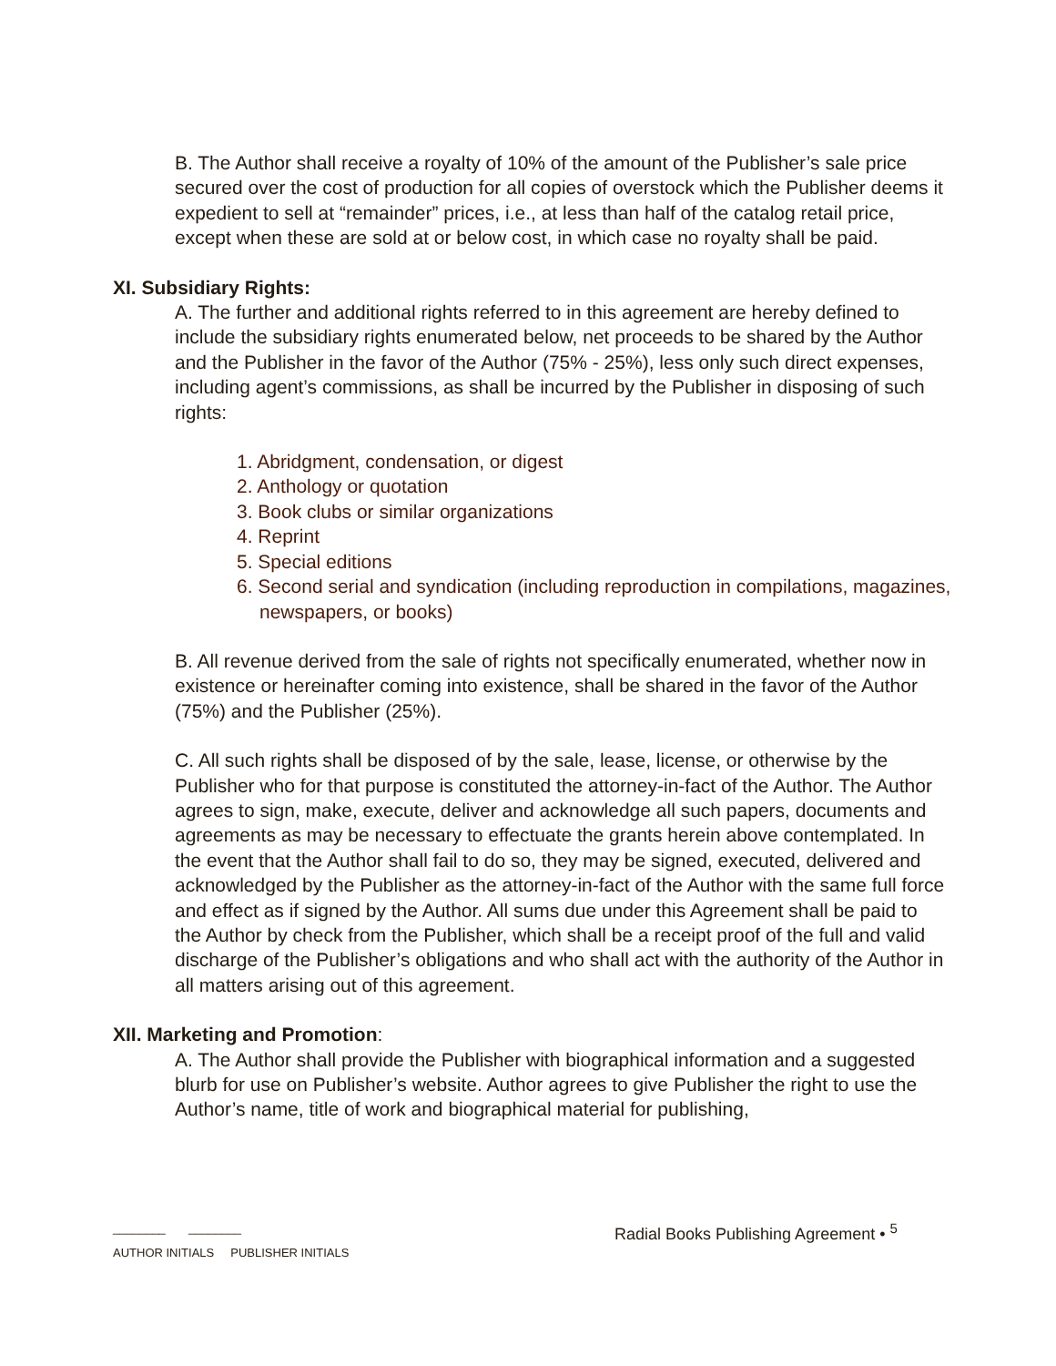B. The Author shall receive a royalty of 10% of the amount of the Publisher’s sale price secured over the cost of production for all copies of overstock which the Publisher deems it expedient to sell at “remainder” prices, i.e., at less than half of the catalog retail price, except when these are sold at or below cost, in which case no royalty shall be paid.
XI. Subsidiary Rights:
A. The further and additional rights referred to in this agreement are hereby defined to include the subsidiary rights enumerated below, net proceeds to be shared by the Author and the Publisher in the favor of the Author (75% - 25%), less only such direct expenses, including agent’s commissions, as shall be incurred by the Publisher in disposing of such rights:
1. Abridgment, condensation, or digest
2. Anthology or quotation
3. Book clubs or similar organizations
4. Reprint
5. Special editions
6. Second serial and syndication (including reproduction in compilations, magazines, newspapers, or books)
B. All revenue derived from the sale of rights not specifically enumerated, whether now in existence or hereinafter coming into existence, shall be shared in the favor of the Author (75%) and the Publisher (25%).
C. All such rights shall be disposed of by the sale, lease, license, or otherwise by the Publisher who for that purpose is constituted the attorney-in-fact of the Author. The Author agrees to sign, make, execute, deliver and acknowledge all such papers, documents and agreements as may be necessary to effectuate the grants herein above contemplated. In the event that the Author shall fail to do so, they may be signed, executed, delivered and acknowledged by the Publisher as the attorney-in-fact of the Author with the same full force and effect as if signed by the Author. All sums due under this Agreement shall be paid to the Author by check from the Publisher, which shall be a receipt proof of the full and valid discharge of the Publisher’s obligations and who shall act with the authority of the Author in all matters arising out of this agreement.
XII. Marketing and Promotion:
A. The Author shall provide the Publisher with biographical information and a suggested blurb for use on Publisher’s website. Author agrees to give Publisher the right to use the Author’s name, title of work and biographical material for publishing,
Radial Books Publishing Agreement • <sup>5</sup>
________ ________
AUTHOR INITIALS PUBLISHER INITIALS